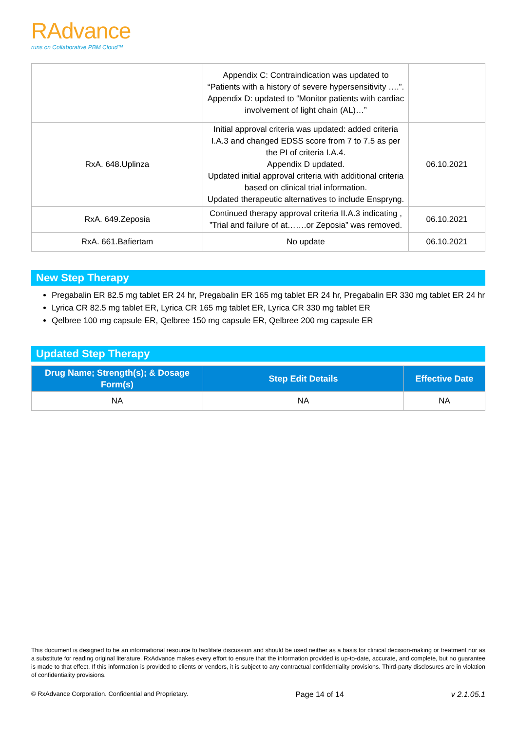RAdvance
runs on Collaborative PBM Cloud™
| | Appendix C: Contraindication was updated to “Patients with a history of severe hypersensitivity ….”. Appendix D: updated to “Monitor patients with cardiac involvement of light chain (AL)…” | |
| RxA. 648.Uplinza | Initial approval criteria was updated: added criteria I.A.3 and changed EDSS score from 7 to 7.5 as per the PI of criteria I.A.4. Appendix D updated. Updated initial approval criteria with additional criteria based on clinical trial information. Updated therapeutic alternatives to include Enspryng. | 06.10.2021 |
| RxA. 649.Zeposia | Continued therapy approval criteria II.A.3 indicating , ”Trial and failure of at…….or Zeposia” was removed. | 06.10.2021 |
| RxA. 661.Bafiertam | No update | 06.10.2021 |
New Step Therapy
Pregabalin ER 82.5 mg tablet ER 24 hr, Pregabalin ER 165 mg tablet ER 24 hr, Pregabalin ER 330 mg tablet ER 24 hr
Lyrica CR 82.5 mg tablet ER, Lyrica CR 165 mg tablet ER, Lyrica CR 330 mg tablet ER
Qelbree 100 mg capsule ER, Qelbree 150 mg capsule ER, Qelbree 200 mg capsule ER
Updated Step Therapy
| Drug Name; Strength(s); & Dosage Form(s) | Step Edit Details | Effective Date |
| --- | --- | --- |
| NA | NA | NA |
This document is designed to be an informational resource to facilitate discussion and should be used neither as a basis for clinical decision-making or treatment nor as a substitute for reading original literature. RxAdvance makes every effort to ensure that the information provided is up-to-date, accurate, and complete, but no guarantee is made to that effect. If this information is provided to clients or vendors, it is subject to any contractual confidentiality provisions. Third-party disclosures are in violation of confidentiality provisions.
© RxAdvance Corporation. Confidential and Proprietary. Page 14 of 14 v 2.1.05.1